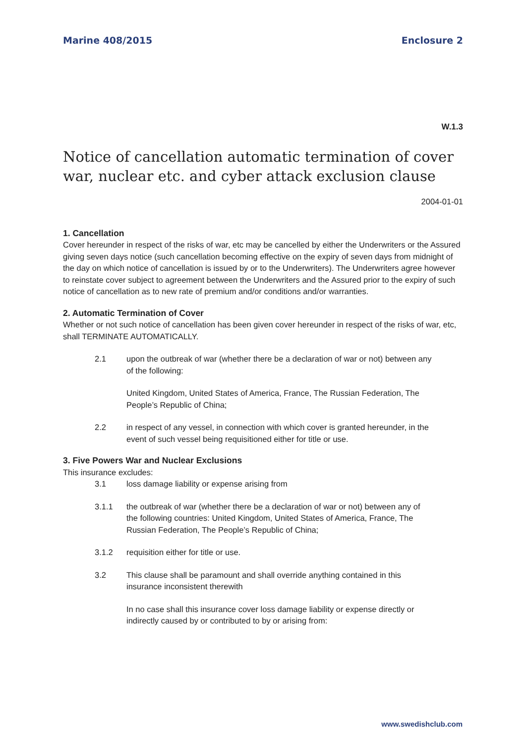Marine 408/2015 Enclosure 2
W.1.3
Notice of cancellation automatic termination of cover war, nuclear etc. and cyber attack exclusion clause
2004-01-01
1. Cancellation
Cover hereunder in respect of the risks of war, etc may be cancelled by either the Underwriters or the Assured giving seven days notice (such cancellation becoming effective on the expiry of seven days from midnight of the day on which notice of cancellation is issued by or to the Underwriters). The Underwriters agree however to reinstate cover subject to agreement between the Underwriters and the Assured prior to the expiry of such notice of cancellation as to new rate of premium and/or conditions and/or warranties.
2. Automatic Termination of Cover
Whether or not such notice of cancellation has been given cover hereunder in respect of the risks of war, etc, shall TERMINATE AUTOMATICALLY.
2.1 upon the outbreak of war (whether there be a declaration of war or not) between any of the following:
United Kingdom, United States of America, France, The Russian Federation, The People’s Republic of China;
2.2 in respect of any vessel, in connection with which cover is granted hereunder, in the event of such vessel being requisitioned either for title or use.
3. Five Powers War and Nuclear Exclusions
This insurance excludes:
3.1 loss damage liability or expense arising from
3.1.1 the outbreak of war (whether there be a declaration of war or not) between any of the following countries: United Kingdom, United States of America, France, The Russian Federation, The People’s Republic of China;
3.1.2 requisition either for title or use.
3.2 This clause shall be paramount and shall override anything contained in this insurance inconsistent therewith
In no case shall this insurance cover loss damage liability or expense directly or indirectly caused by or contributed to by or arising from:
www.swedishclub.com